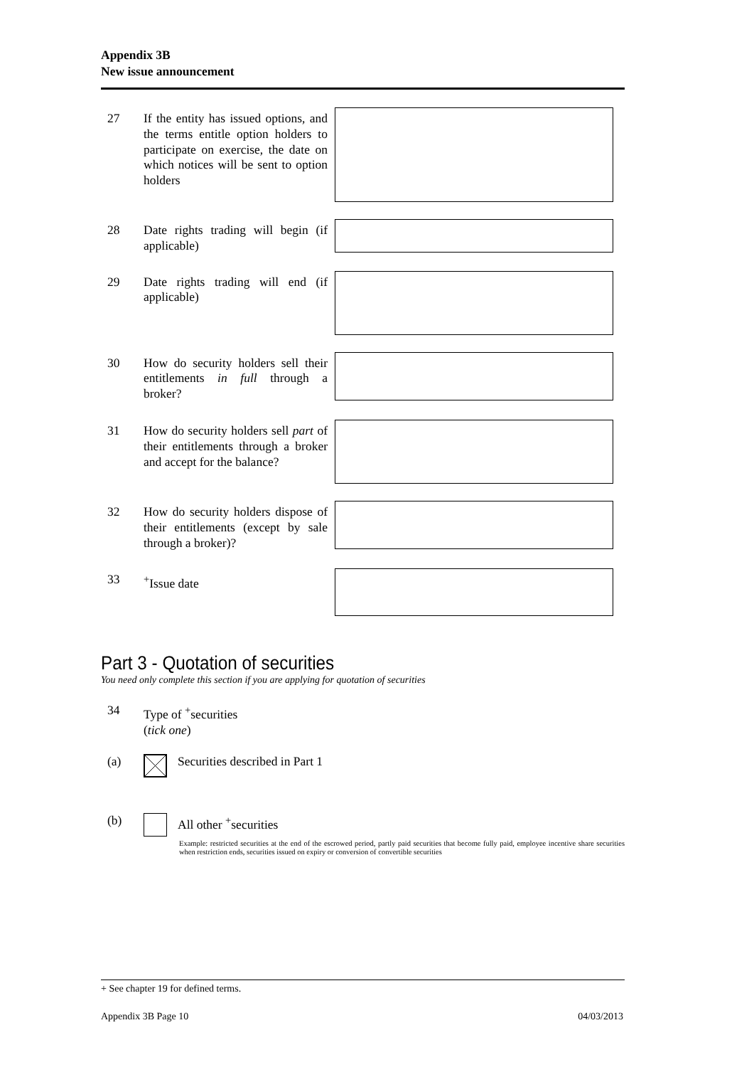Appendix 3B
New issue announcement
27 If the entity has issued options, and the terms entitle option holders to participate on exercise, the date on which notices will be sent to option holders
28 Date rights trading will begin (if applicable)
29 Date rights trading will end (if applicable)
30 How do security holders sell their entitlements in full through a broker?
31 How do security holders sell part of their entitlements through a broker and accept for the balance?
32 How do security holders dispose of their entitlements (except by sale through a broker)?
33 <sup>+</sup>Issue date
Part 3 - Quotation of securities
You need only complete this section if you are applying for quotation of securities
34 Type of <sup>+</sup>securities
(tick one)
(a) Securities described in Part 1
(b) All other <sup>+</sup>securities
Example: restricted securities at the end of the escrowed period, partly paid securities that become fully paid, employee incentive share securities when restriction ends, securities issued on expiry or conversion of convertible securities
+ See chapter 19 for defined terms.
Appendix 3B Page 10 04/03/2013